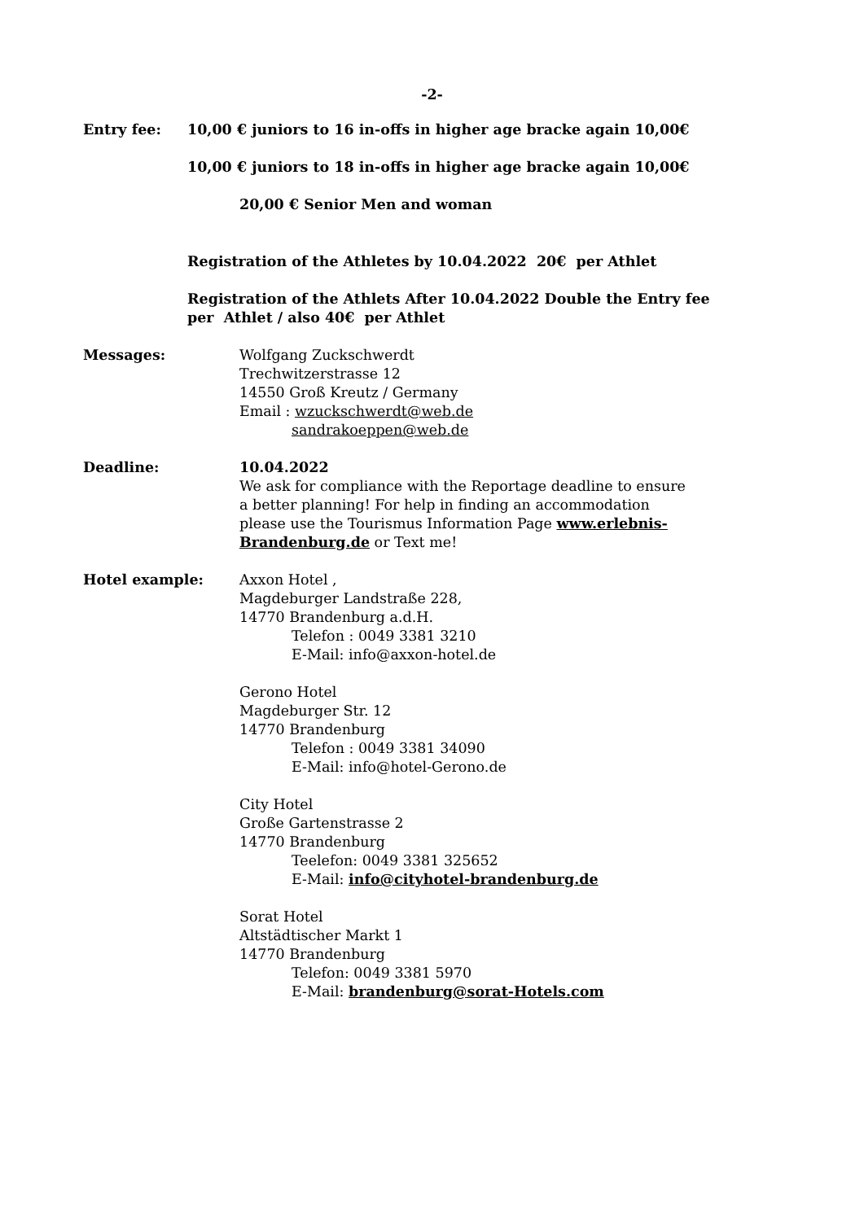-2-
Entry fee: 10,00 € juniors to 16 in-offs in higher age bracke again 10,00€
10,00 € juniors to 18 in-offs in higher age bracke again 10,00€
20,00 € Senior Men and woman
Registration of the Athletes by 10.04.2022 20€ per Athlet
Registration of the Athlets After 10.04.2022 Double the Entry fee per Athlet / also 40€ per Athlet
Messages: Wolfgang Zuckschwerdt
Trechwitzerstrasse 12
14550 Groß Kreutz / Germany
Email : wzuckschwerdt@web.de
sandrakoeppen@web.de
Deadline: 10.04.2022
We ask for compliance with the Reportage deadline to ensure a better planning! For help in finding an accommodation please use the Tourismus Information Page www.erlebnis-Brandenburg.de or Text me!
Hotel example: Axxon Hotel ,
Magdeburger Landstraße 228,
14770 Brandenburg a.d.H.
Telefon : 0049 3381 3210
E-Mail: info@axxon-hotel.de
Gerono Hotel
Magdeburger Str. 12
14770 Brandenburg
Telefon : 0049 3381 34090
E-Mail: info@hotel-Gerono.de
City Hotel
Große Gartenstrasse 2
14770 Brandenburg
Teelefon: 0049 3381 325652
E-Mail: info@cityhotel-brandenburg.de
Sorat Hotel
Altstädtischer Markt 1
14770 Brandenburg
Telefon: 0049 3381 5970
E-Mail: brandenburg@sorat-Hotels.com